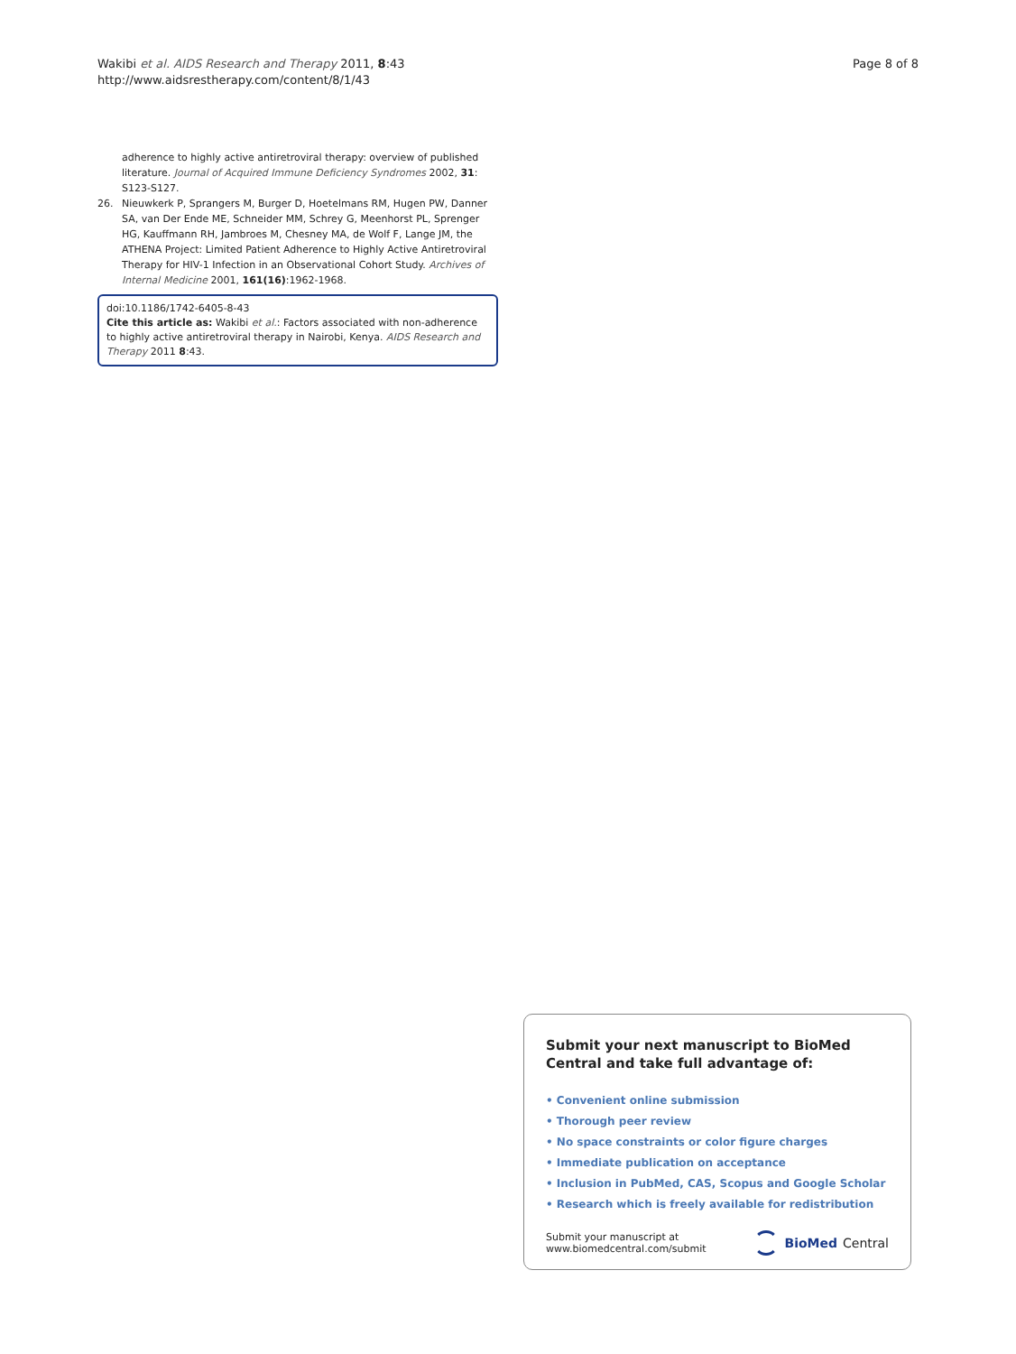Wakibi et al. AIDS Research and Therapy 2011, 8:43
http://www.aidsrestherapy.com/content/8/1/43
Page 8 of 8
adherence to highly active antiretroviral therapy: overview of published literature. Journal of Acquired Immune Deficiency Syndromes 2002, 31: S123-S127.
26. Nieuwkerk P, Sprangers M, Burger D, Hoetelmans RM, Hugen PW, Danner SA, van Der Ende ME, Schneider MM, Schrey G, Meenhorst PL, Sprenger HG, Kauffmann RH, Jambroes M, Chesney MA, de Wolf F, Lange JM, the ATHENA Project: Limited Patient Adherence to Highly Active Antiretroviral Therapy for HIV-1 Infection in an Observational Cohort Study. Archives of Internal Medicine 2001, 161(16):1962-1968.
doi:10.1186/1742-6405-8-43
Cite this article as: Wakibi et al.: Factors associated with non-adherence to highly active antiretroviral therapy in Nairobi, Kenya. AIDS Research and Therapy 2011 8:43.
Submit your next manuscript to BioMed Central and take full advantage of:
• Convenient online submission
• Thorough peer review
• No space constraints or color figure charges
• Immediate publication on acceptance
• Inclusion in PubMed, CAS, Scopus and Google Scholar
• Research which is freely available for redistribution
Submit your manuscript at
www.biomedcentral.com/submit
BioMed Central